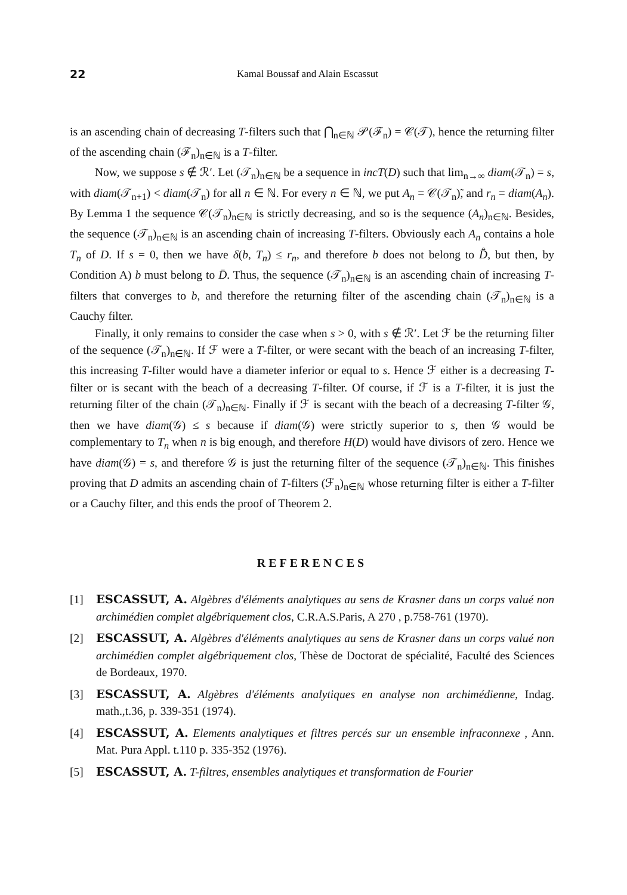22 Kamal Boussaf and Alain Escassut
is an ascending chain of decreasing T-filters such that ⋂<sub>n∈ℕ</sub> 𝒫(ℱ<sub>n</sub>) = 𝒞(𝒯), hence the returning filter of the ascending chain (ℱ<sub>n</sub>)<sub>n∈ℕ</sub> is a T-filter.
Now, we suppose s ∉ ℛ′. Let (𝒯<sub>n</sub>)<sub>n∈ℕ</sub> be a sequence in incT(D) such that lim<sub>n→∞</sub> diam(𝒯<sub>n</sub>) = s, with diam(𝒯<sub>n+1</sub>) < diam(𝒯<sub>n</sub>) for all n ∈ ℕ. For every n ∈ ℕ, we put A<sub>n</sub> = 𝒞(𝒯<sub>n</sub>)̃, and r<sub>n</sub> = diam(A<sub>n</sub>). By Lemma 1 the sequence 𝒞(𝒯<sub>n</sub>)<sub>n∈ℕ</sub> is strictly decreasing, and so is the sequence (A<sub>n</sub>)<sub>n∈ℕ</sub>. Besides, the sequence (𝒯<sub>n</sub>)<sub>n∈ℕ</sub> is an ascending chain of increasing T-filters. Obviously each A<sub>n</sub> contains a hole T<sub>n</sub> of D. If s = 0, then we have δ(b, T<sub>n</sub>) ≤ r<sub>n</sub>, and therefore b does not belong to D̊̄, but then, by Condition A) b must belong to D̄. Thus, the sequence (𝒯<sub>n</sub>)<sub>n∈ℕ</sub> is an ascending chain of increasing T-filters that converges to b, and therefore the returning filter of the ascending chain (𝒯<sub>n</sub>)<sub>n∈ℕ</sub> is a Cauchy filter.
Finally, it only remains to consider the case when s > 0, with s ∉ ℛ′. Let ℱ be the returning filter of the sequence (𝒯<sub>n</sub>)<sub>n∈ℕ</sub>. If ℱ were a T-filter, or were secant with the beach of an increasing T-filter, this increasing T-filter would have a diameter inferior or equal to s. Hence ℱ either is a decreasing T-filter or is secant with the beach of a decreasing T-filter. Of course, if ℱ is a T-filter, it is just the returning filter of the chain (𝒯<sub>n</sub>)<sub>n∈ℕ</sub>. Finally if ℱ is secant with the beach of a decreasing T-filter 𝒢, then we have diam(𝒢) ≤ s because if diam(𝒢) were strictly superior to s, then 𝒢 would be complementary to T<sub>n</sub> when n is big enough, and therefore H(D) would have divisors of zero. Hence we have diam(𝒢) = s, and therefore 𝒢 is just the returning filter of the sequence (𝒯<sub>n</sub>)<sub>n∈ℕ</sub>. This finishes proving that D admits an ascending chain of T-filters (ℱ<sub>n</sub>)<sub>n∈ℕ</sub> whose returning filter is either a T-filter or a Cauchy filter, and this ends the proof of Theorem 2.
REFERENCES
[1] ESCASSUT, A. Algèbres d'éléments analytiques au sens de Krasner dans un corps valué non archimédien complet algébriquement clos, C.R.A.S.Paris, A 270 , p.758-761 (1970).
[2] ESCASSUT, A. Algèbres d'éléments analytiques au sens de Krasner dans un corps valué non archimédien complet algébriquement clos, Thèse de Doctorat de spécialité, Faculté des Sciences de Bordeaux, 1970.
[3] ESCASSUT, A. Algèbres d'éléments analytiques en analyse non archimédienne, Indag. math.,t.36, p. 339-351 (1974).
[4] ESCASSUT, A. Elements analytiques et filtres percés sur un ensemble infraconnexe , Ann. Mat. Pura Appl. t.110 p. 335-352 (1976).
[5] ESCASSUT, A. T-filtres, ensembles analytiques et transformation de Fourier